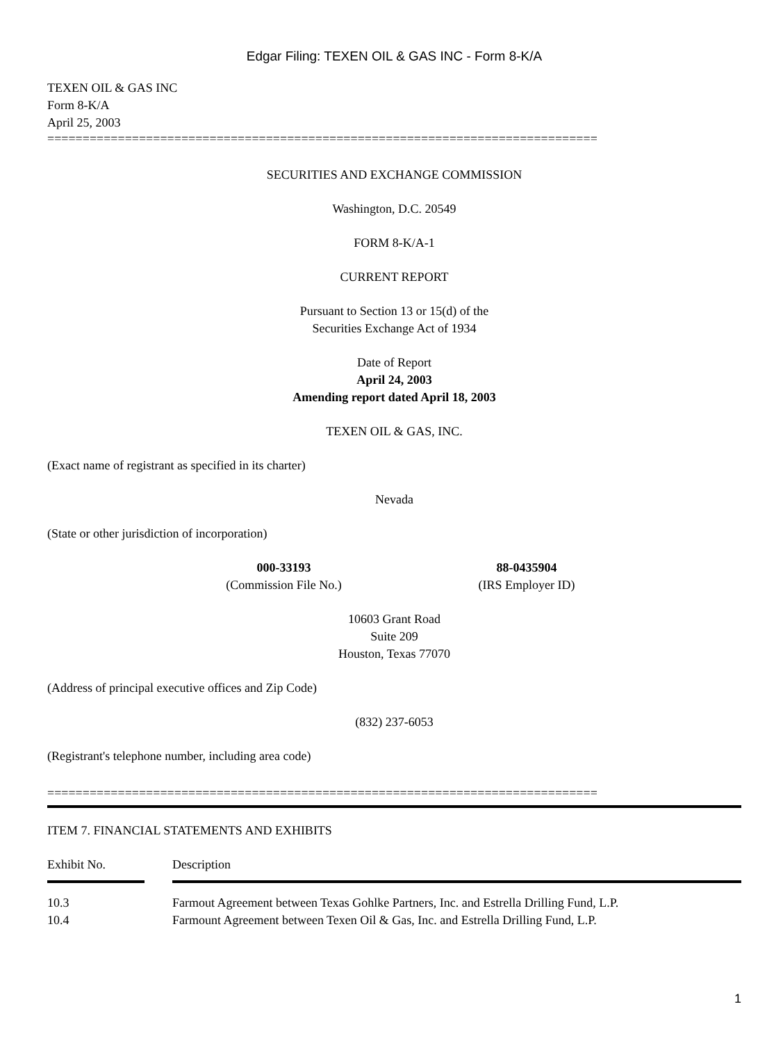Edgar Filing: TEXEN OIL & GAS INC - Form 8-K/A
TEXEN OIL & GAS INC
Form 8-K/A
April 25, 2003
==============================================================================
SECURITIES AND EXCHANGE COMMISSION
Washington, D.C. 20549
FORM 8-K/A-1
CURRENT REPORT
Pursuant to Section 13 or 15(d) of the
Securities Exchange Act of 1934
Date of Report
April 24, 2003
Amending report dated April 18, 2003
TEXEN OIL & GAS, INC.
(Exact name of registrant as specified in its charter)
Nevada
(State or other jurisdiction of incorporation)
| 000-33193 (Commission File No.) | 88-0435904 (IRS Employer ID) |
10603 Grant Road
Suite 209
Houston, Texas 77070
(Address of principal executive offices and Zip Code)
(832) 237-6053
(Registrant's telephone number, including area code)
==============================================================================
ITEM 7. FINANCIAL STATEMENTS AND EXHIBITS
| Exhibit No. | | Description |
| --- | --- | --- |
| 10.3 | | Farmout Agreement between Texas Gohlke Partners, Inc. and Estrella Drilling Fund, L.P. |
| 10.4 | | Farmount Agreement between Texen Oil & Gas, Inc. and Estrella Drilling Fund, L.P. |
1